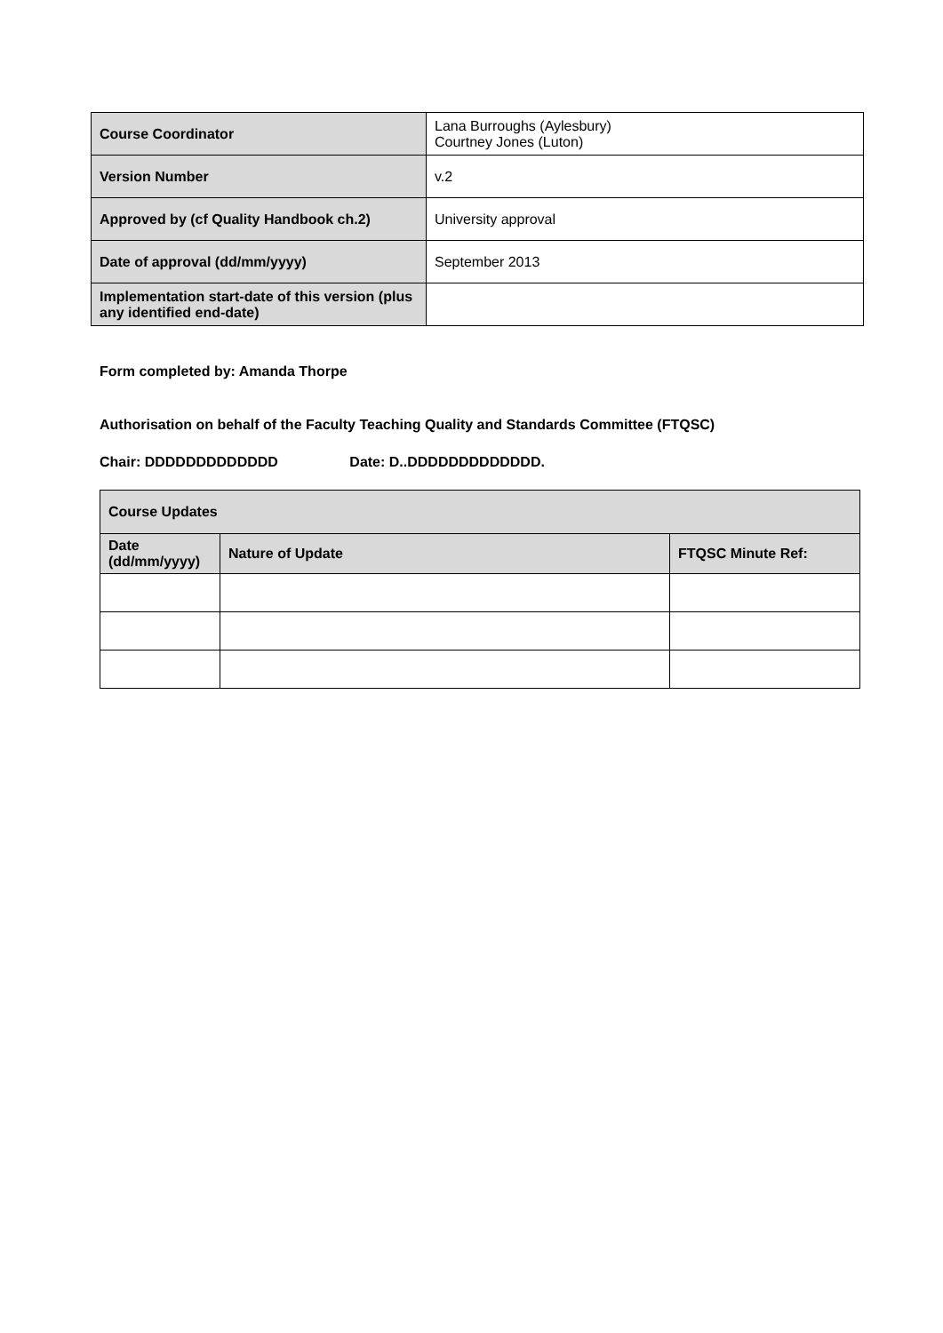| Course Coordinator | Lana Burroughs (Aylesbury) Courtney Jones (Luton) |
| Version Number | v.2 |
| Approved by (cf Quality Handbook ch.2) | University approval |
| Date of approval (dd/mm/yyyy) | September 2013 |
| Implementation start-date of this version (plus any identified end-date) | |
Form completed by: Amanda Thorpe
Authorisation on behalf of the Faculty Teaching Quality and Standards Committee (FTQSC)
Chair: DDDDDDDDDDDDD Date: D..DDDDDDDDDDDDD.
| Course Updates | | |
| --- | --- | --- |
| Date (dd/mm/yyyy) | Nature of Update | FTQSC Minute Ref: |